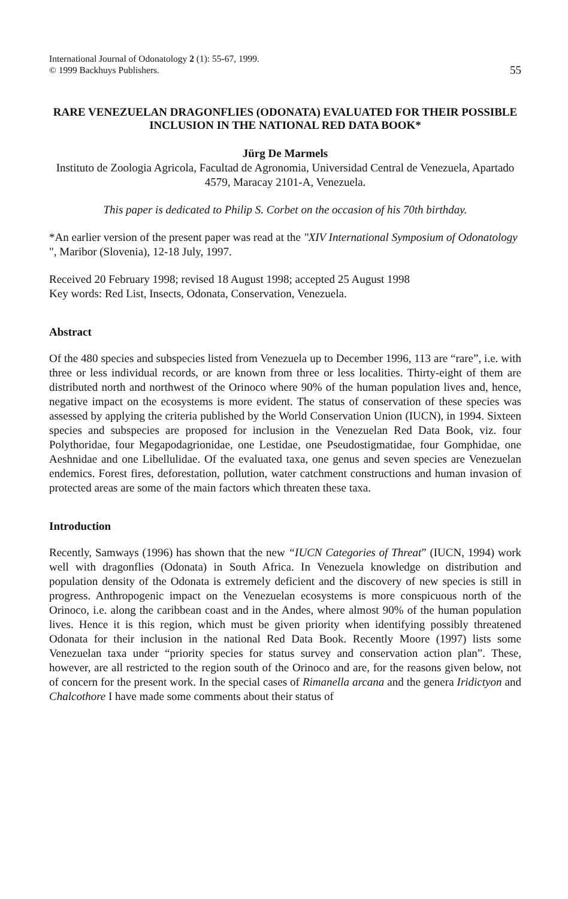International Journal of Odonatology 2 (1): 55-67, 1999.
© 1999 Backhuys Publishers.
55
RARE VENEZUELAN DRAGONFLIES (ODONATA) EVALUATED FOR THEIR POSSIBLE INCLUSION IN THE NATIONAL RED DATA BOOK*
Jürg De Marmels
Instituto de Zoologia Agricola, Facultad de Agronomia, Universidad Central de Venezuela, Apartado 4579, Maracay 2101-A, Venezuela.
This paper is dedicated to Philip S. Corbet on the occasion of his 70th birthday.
*An earlier version of the present paper was read at the "XIV International Symposium of Odonatology ", Maribor (Slovenia), 12-18 July, 1997.
Received 20 February 1998; revised 18 August 1998; accepted 25 August 1998
Key words: Red List, Insects, Odonata, Conservation, Venezuela.
Abstract
Of the 480 species and subspecies listed from Venezuela up to December 1996, 113 are “rare”, i.e. with three or less individual records, or are known from three or less localities. Thirty-eight of them are distributed north and northwest of the Orinoco where 90% of the human population lives and, hence, negative impact on the ecosystems is more evident. The status of conservation of these species was assessed by applying the criteria published by the World Conservation Union (IUCN), in 1994. Sixteen species and subspecies are proposed for inclusion in the Venezuelan Red Data Book, viz. four Polythoridae, four Megapodagrionidae, one Lestidae, one Pseudostigmatidae, four Gomphidae, one Aeshnidae and one Libellulidae. Of the evaluated taxa, one genus and seven species are Venezuelan endemics. Forest fires, deforestation, pollution, water catchment constructions and human invasion of protected areas are some of the main factors which threaten these taxa.
Introduction
Recently, Samways (1996) has shown that the new “IUCN Categories of Threat” (IUCN, 1994) work well with dragonflies (Odonata) in South Africa. In Venezuela knowledge on distribution and population density of the Odonata is extremely deficient and the discovery of new species is still in progress. Anthropogenic impact on the Venezuelan ecosystems is more conspicuous north of the Orinoco, i.e. along the caribbean coast and in the Andes, where almost 90% of the human population lives. Hence it is this region, which must be given priority when identifying possibly threatened Odonata for their inclusion in the national Red Data Book. Recently Moore (1997) lists some Venezuelan taxa under “priority species for status survey and conservation action plan”. These, however, are all restricted to the region south of the Orinoco and are, for the reasons given below, not of concern for the present work. In the special cases of Rimanella arcana and the genera Iridictyon and Chalcothore I have made some comments about their status of